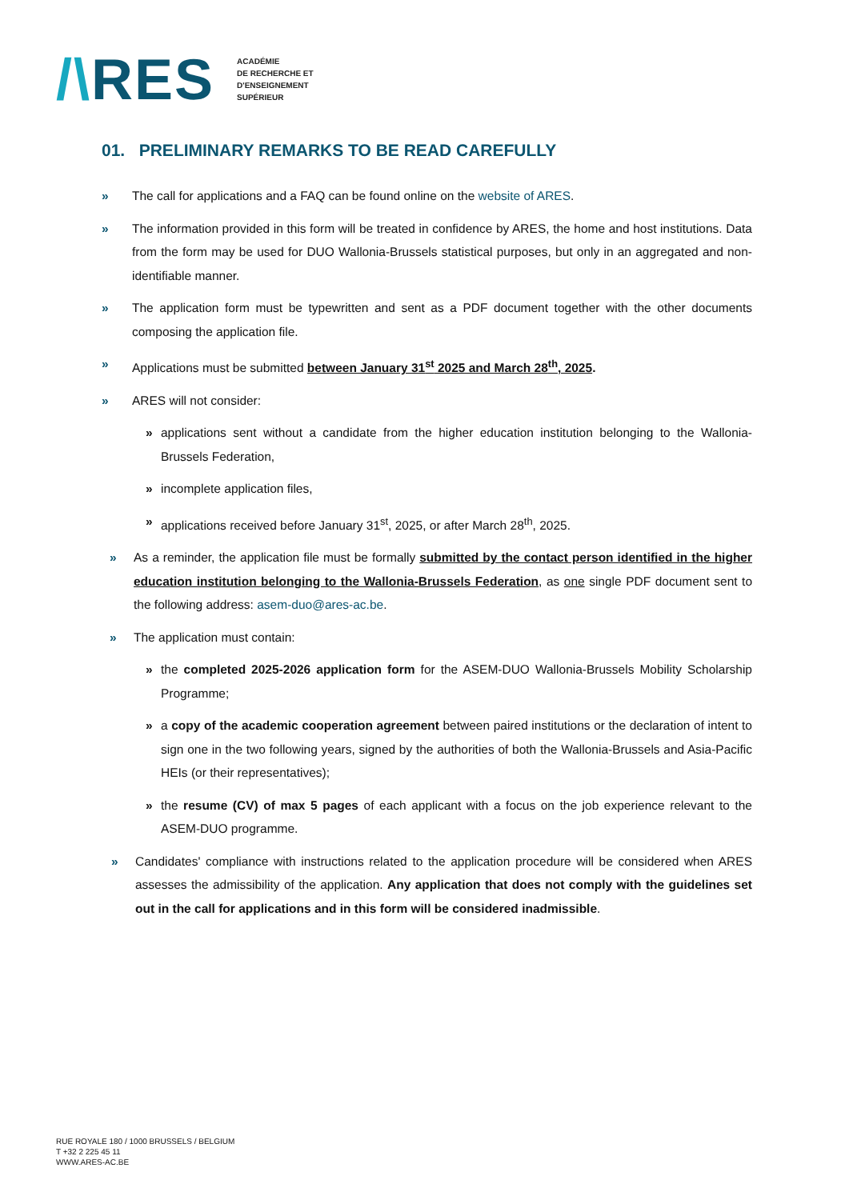/\RES
ACADÉMIE
DE RECHERCHE ET
D'ENSEIGNEMENT
SUPÉRIEUR
01. PRELIMINARY REMARKS TO BE READ CAREFULLY
» The call for applications and a FAQ can be found online on the website of ARES.
» The information provided in this form will be treated in confidence by ARES, the home and host institutions. Data from the form may be used for DUO Wallonia-Brussels statistical purposes, but only in an aggregated and non-identifiable manner.
» The application form must be typewritten and sent as a PDF document together with the other documents composing the application file.
» Applications must be submitted between January 31<sup>st</sup> 2025 and March 28<sup>th</sup>, 2025.
» ARES will not consider:
» applications sent without a candidate from the higher education institution belonging to the Wallonia-Brussels Federation,
» incomplete application files,
» applications received before January 31<sup>st</sup>, 2025, or after March 28<sup>th</sup>, 2025.
» As a reminder, the application file must be formally submitted by the contact person identified in the higher education institution belonging to the Wallonia-Brussels Federation, as one single PDF document sent to the following address: asem-duo@ares-ac.be.
» The application must contain:
» the completed 2025-2026 application form for the ASEM-DUO Wallonia-Brussels Mobility Scholarship Programme;
» a copy of the academic cooperation agreement between paired institutions or the declaration of intent to sign one in the two following years, signed by the authorities of both the Wallonia-Brussels and Asia-Pacific HEIs (or their representatives);
» the resume (CV) of max 5 pages of each applicant with a focus on the job experience relevant to the ASEM-DUO programme.
» Candidates' compliance with instructions related to the application procedure will be considered when ARES assesses the admissibility of the application. Any application that does not comply with the guidelines set out in the call for applications and in this form will be considered inadmissible.
RUE ROYALE 180 / 1000 BRUSSELS / BELGIUM
T +32 2 225 45 11
WWW.ARES-AC.BE